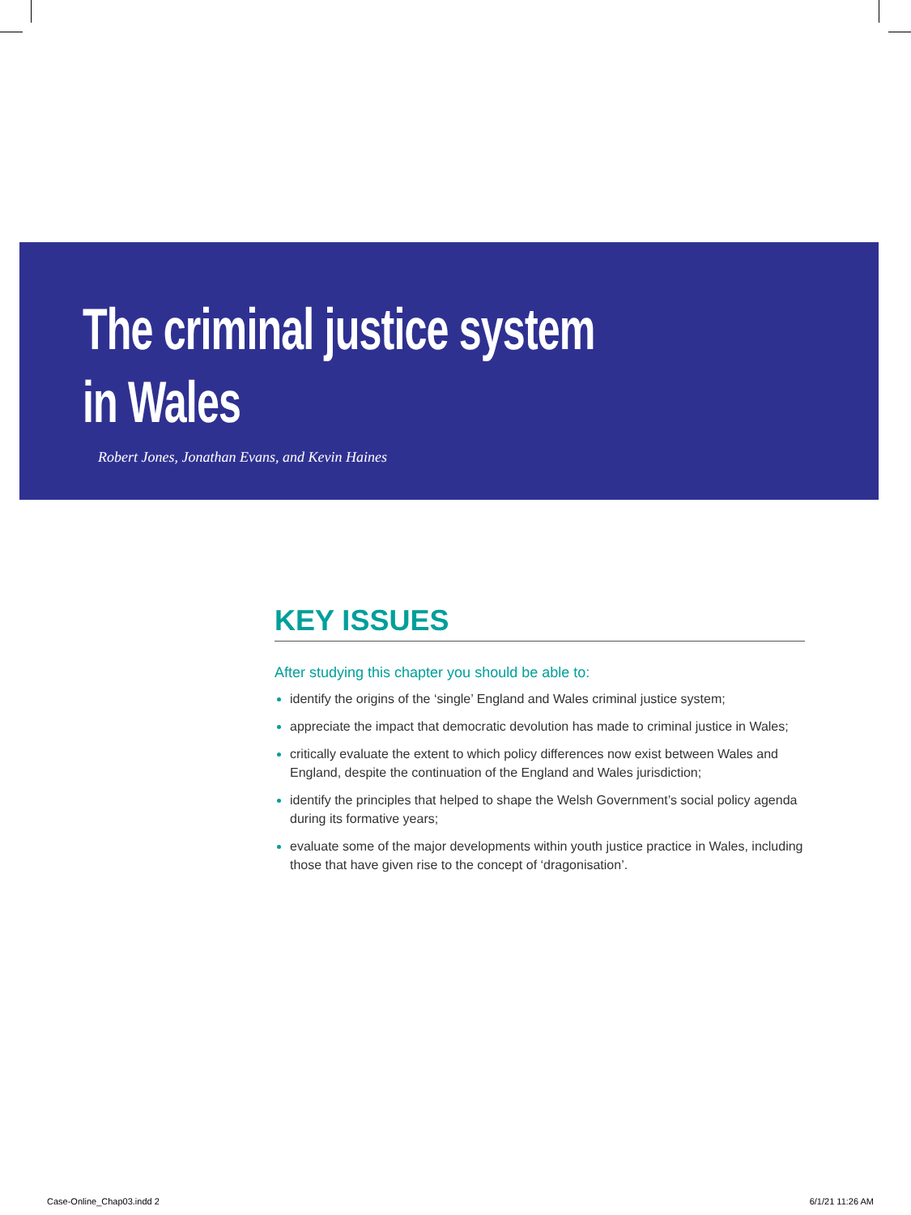The criminal justice system
in Wales
Robert Jones, Jonathan Evans, and Kevin Haines
KEY ISSUES
After studying this chapter you should be able to:
identify the origins of the ‘single’ England and Wales criminal justice system;
appreciate the impact that democratic devolution has made to criminal justice in Wales;
critically evaluate the extent to which policy differences now exist between Wales and England, despite the continuation of the England and Wales jurisdiction;
identify the principles that helped to shape the Welsh Government’s social policy agenda during its formative years;
evaluate some of the major developments within youth justice practice in Wales, including those that have given rise to the concept of ‘dragonisation’.
Case-Online_Chap03.indd 2 6/1/21 11:26 AM